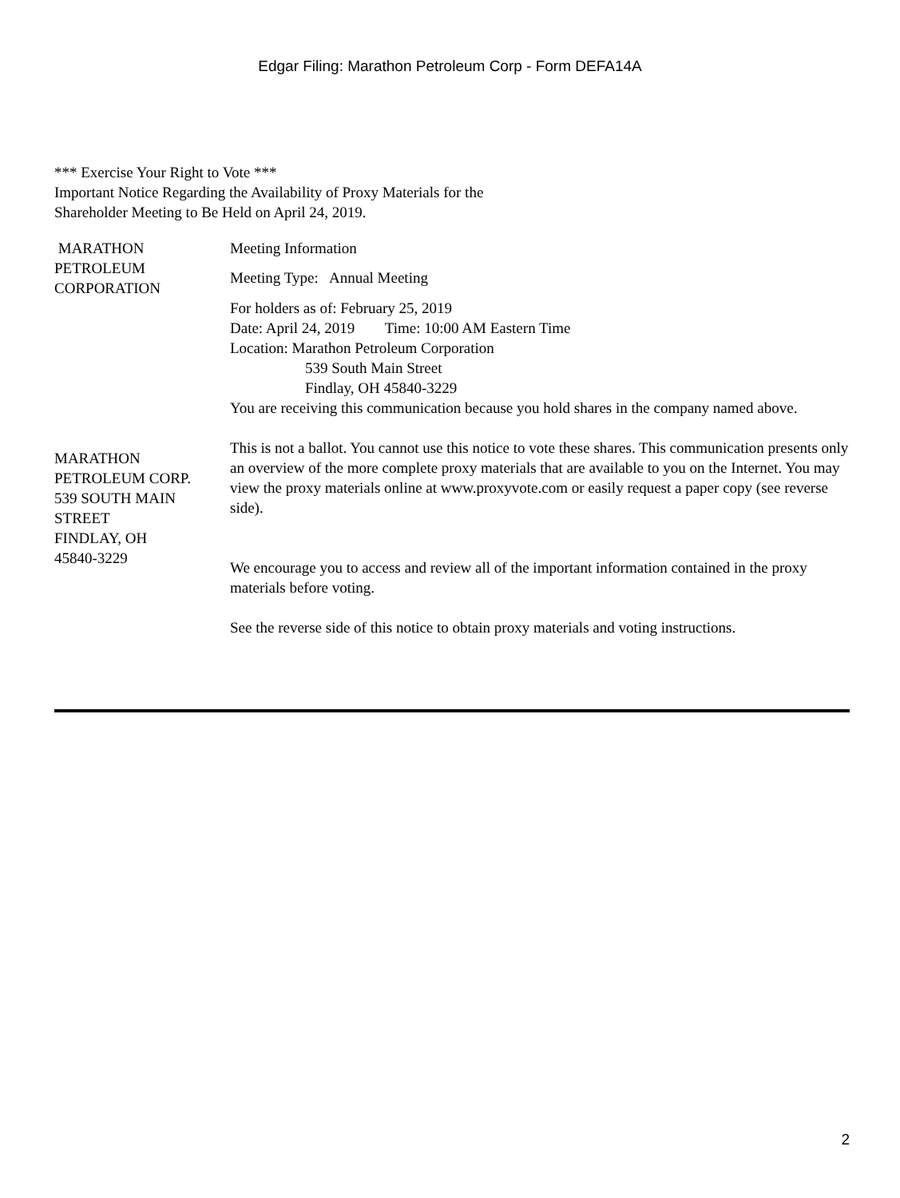Edgar Filing: Marathon Petroleum Corp - Form DEFA14A
*** Exercise Your Right to Vote ***
Important Notice Regarding the Availability of Proxy Materials for the
Shareholder Meeting to Be Held on April 24, 2019.
MARATHON
PETROLEUM
CORPORATION
MARATHON
PETROLEUM CORP.
539 SOUTH MAIN
STREET
FINDLAY, OH
45840-3229
Meeting Information
Meeting Type: Annual Meeting
For holders as of: February 25, 2019
Date: April 24, 2019 Time: 10:00 AM Eastern Time
Location: Marathon Petroleum Corporation
539 South Main Street
Findlay, OH 45840-3229
You are receiving this communication because you hold shares in the company named above.
This is not a ballot. You cannot use this notice to vote these shares. This communication presents only an overview of the more complete proxy materials that are available to you on the Internet. You may view the proxy materials online at www.proxyvote.com or easily request a paper copy (see reverse side).
We encourage you to access and review all of the important information contained in the proxy materials before voting.
See the reverse side of this notice to obtain proxy materials and voting instructions.
2